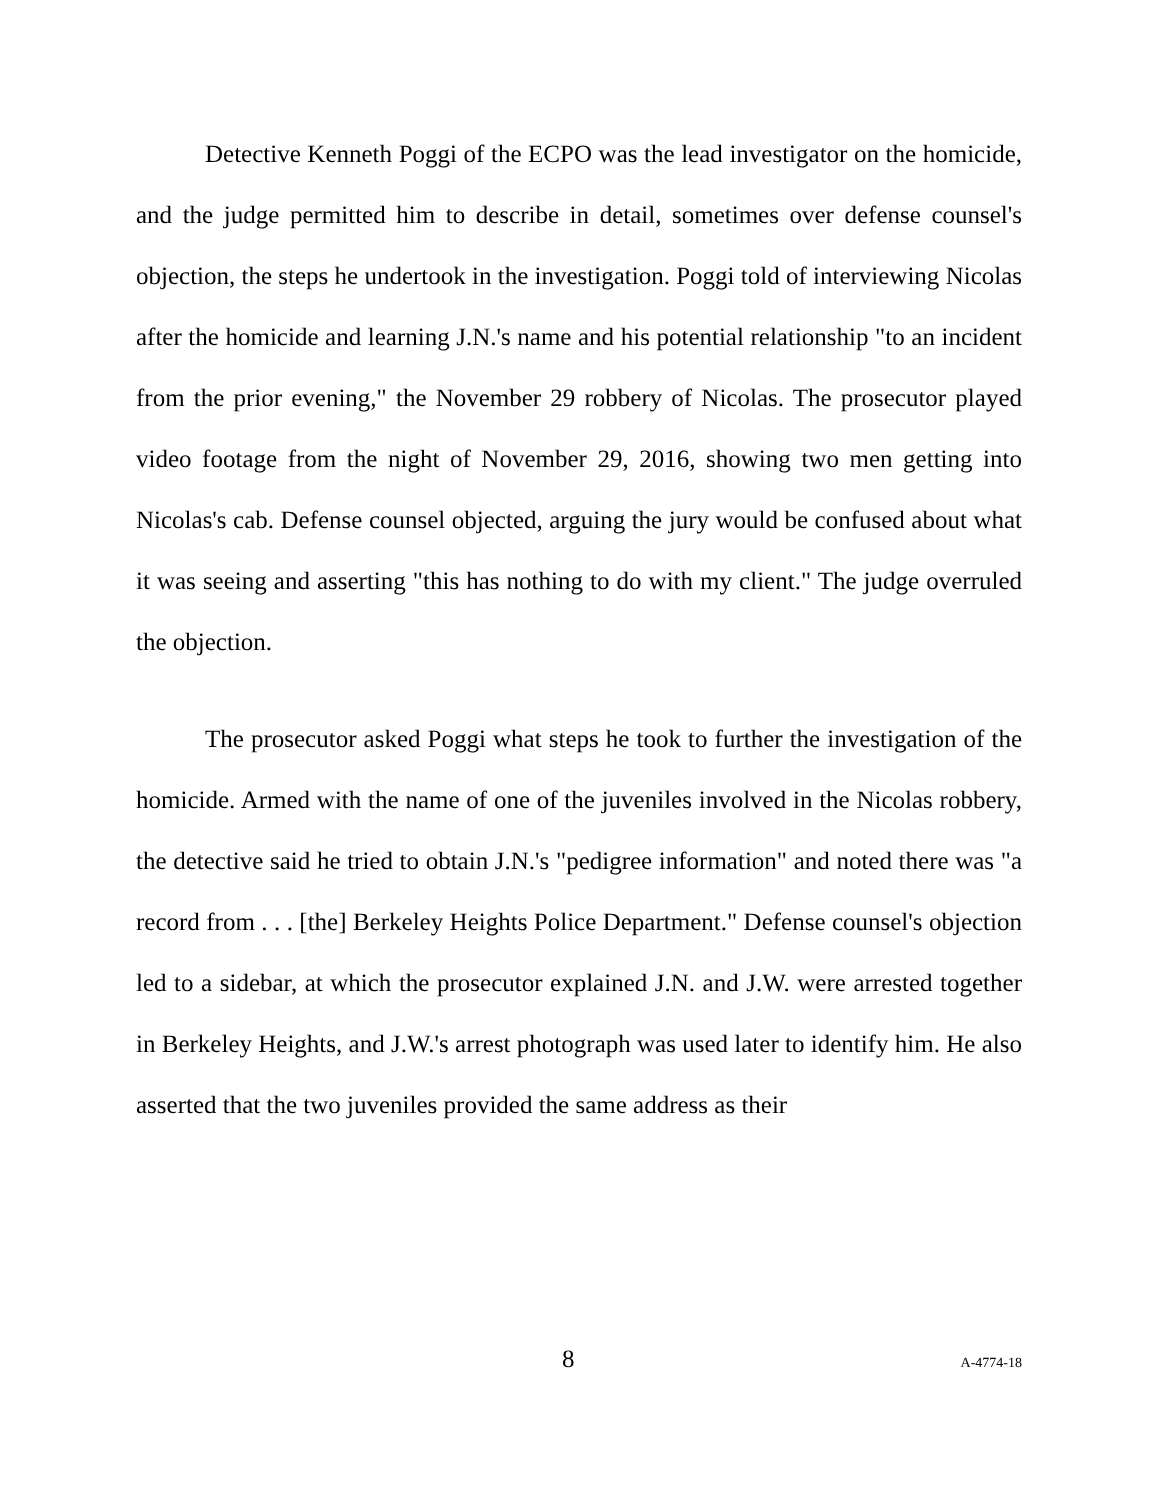Detective Kenneth Poggi of the ECPO was the lead investigator on the homicide, and the judge permitted him to describe in detail, sometimes over defense counsel's objection, the steps he undertook in the investigation. Poggi told of interviewing Nicolas after the homicide and learning J.N.'s name and his potential relationship "to an incident from the prior evening," the November 29 robbery of Nicolas. The prosecutor played video footage from the night of November 29, 2016, showing two men getting into Nicolas's cab. Defense counsel objected, arguing the jury would be confused about what it was seeing and asserting "this has nothing to do with my client." The judge overruled the objection.
The prosecutor asked Poggi what steps he took to further the investigation of the homicide. Armed with the name of one of the juveniles involved in the Nicolas robbery, the detective said he tried to obtain J.N.'s "pedigree information" and noted there was "a record from . . . [the] Berkeley Heights Police Department." Defense counsel's objection led to a sidebar, at which the prosecutor explained J.N. and J.W. were arrested together in Berkeley Heights, and J.W.'s arrest photograph was used later to identify him. He also asserted that the two juveniles provided the same address as their
8 A-4774-18